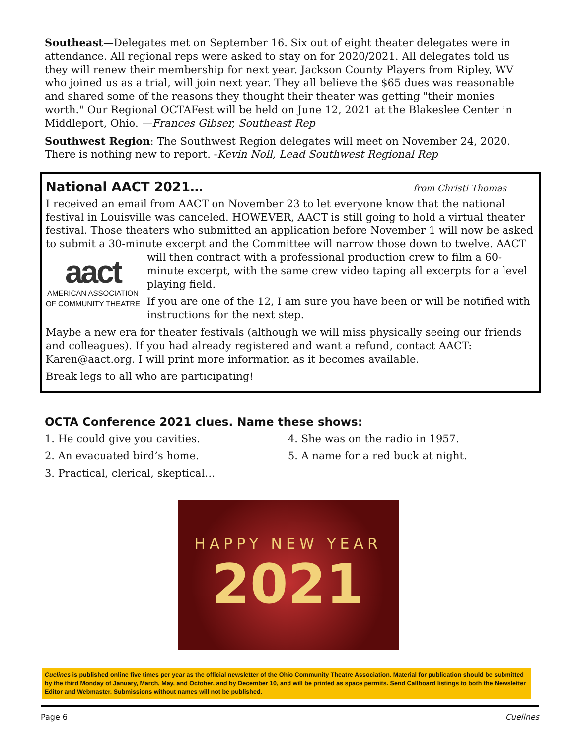Southeast—Delegates met on September 16. Six out of eight theater delegates were in attendance. All regional reps were asked to stay on for 2020/2021. All delegates told us they will renew their membership for next year. Jackson County Players from Ripley, WV who joined us as a trial, will join next year. They all believe the $65 dues was reasonable and shared some of the reasons they thought their theater was getting "their monies worth." Our Regional OCTAFest will be held on June 12, 2021 at the Blakeslee Center in Middleport, Ohio. —Frances Gibser, Southeast Rep
Southwest Region: The Southwest Region delegates will meet on November 24, 2020. There is nothing new to report. -Kevin Noll, Lead Southwest Regional Rep
National AACT 2021… from Christi Thomas
I received an email from AACT on November 23 to let everyone know that the national festival in Louisville was canceled. HOWEVER, AACT is still going to hold a virtual theater festival. Those theaters who submitted an application before November 1 will now be asked to submit a 30-minute excerpt and the Committee will narrow those down to twelve. AACT will then contract with a professional production crew to film a 60- aact
AMERICAN ASSOCIATION
OF COMMUNITY THEATRE minute excerpt, with the same crew video taping all excerpts for a level playing field.
If you are one of the 12, I am sure you have been or will be notified with instructions for the next step.
Maybe a new era for theater festivals (although we will miss physically seeing our friends and colleagues). If you had already registered and want a refund, contact AACT: Karen@aact.org. I will print more information as it becomes available.
Break legs to all who are participating!
OCTA Conference 2021 clues. Name these shows:
1. He could give you cavities.
2. An evacuated bird’s home.
3. Practical, clerical, skeptical…
4. She was on the radio in 1957.
5. A name for a red buck at night.
HAPPY NEW YEAR
2021
Cuelines is published online five times per year as the official newsletter of the Ohio Community Theatre Association. Material for publication should be submitted by the third Monday of January, March, May, and October, and by December 10, and will be printed as space permits. Send Callboard listings to both the Newsletter Editor and Webmaster. Submissions without names will not be published.
Page 6 Cuelines